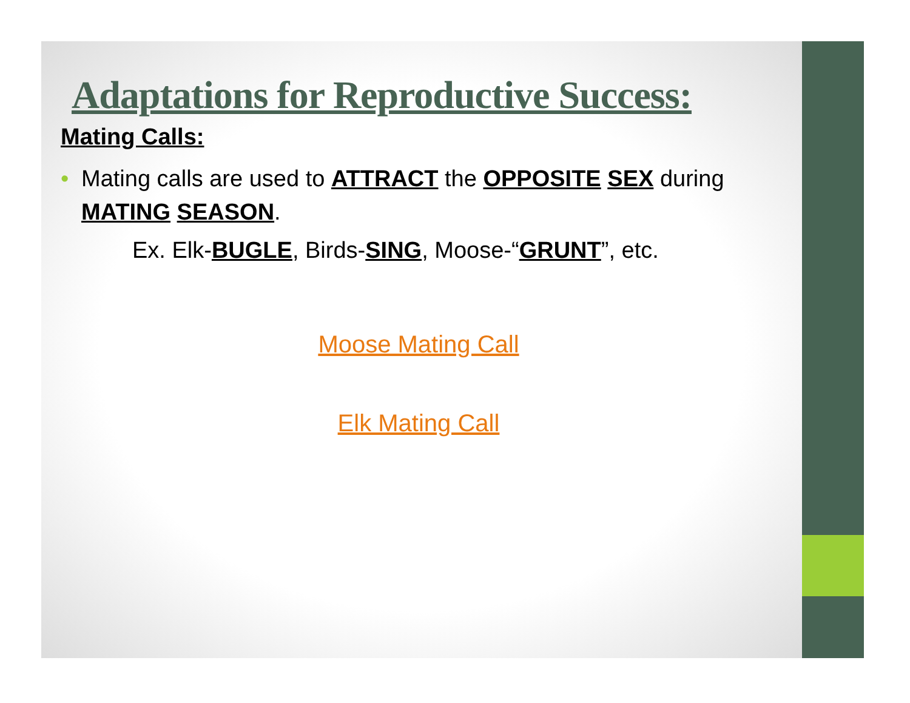Adaptations for Reproductive Success:
Mating Calls:
• Mating calls are used to ATTRACT the OPPOSITE SEX during MATING SEASON.
Ex. Elk-BUGLE, Birds-SING, Moose-“GRUNT”, etc.
Moose Mating Call
Elk Mating Call